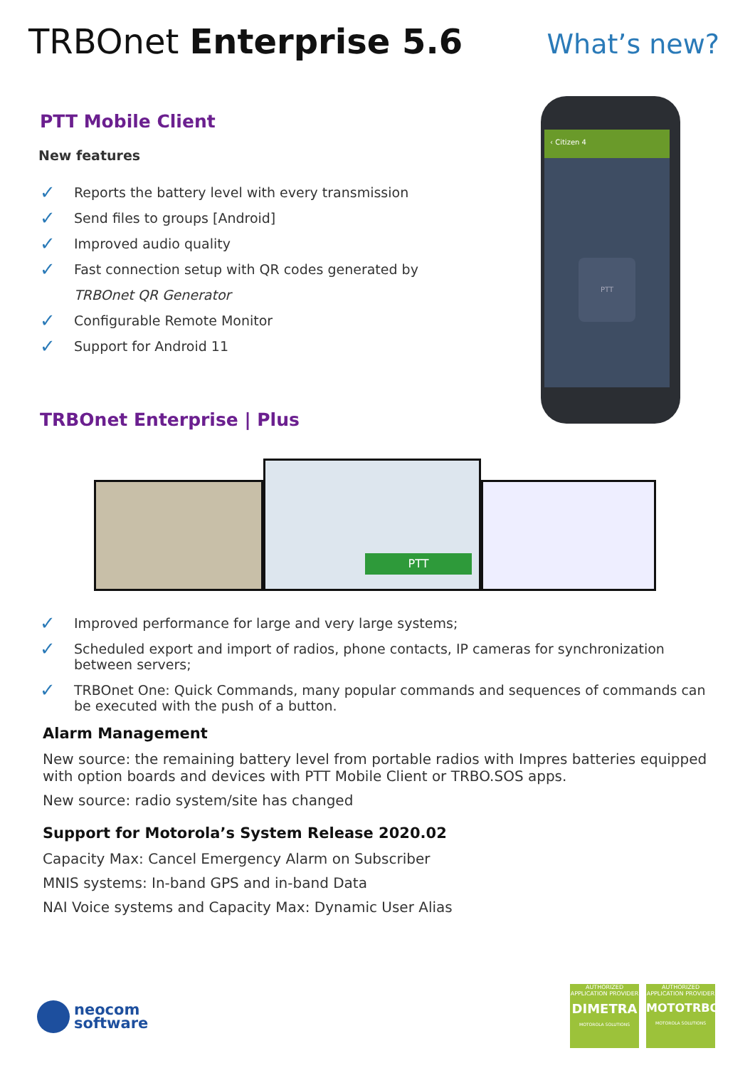TRBOnet Enterprise 5.6
What’s new?
‹ Citizen 4
PTT
PTT Mobile Client
New features
✓ Reports the battery level with every transmission
✓ Send files to groups [Android]
✓ Improved audio quality
✓ Fast connection setup with QR codes generated by
TRBOnet QR Generator
✓ Configurable Remote Monitor
✓ Support for Android 11
TRBOnet Enterprise | Plus
PTT
✓ Improved performance for large and very large systems;
✓ Scheduled export and import of radios, phone contacts, IP cameras for synchronization between servers;
✓ TRBOnet One: Quick Commands, many popular commands and sequences of commands can be executed with the push of a button.
Alarm Management
New source: the remaining battery level from portable radios with Impres batteries equipped with option boards and devices with PTT Mobile Client or TRBO.SOS apps.
New source: radio system/site has changed
Support for Motorola’s System Release 2020.02
Capacity Max: Cancel Emergency Alarm on Subscriber
MNIS systems: In-band GPS and in-band Data
NAI Voice systems and Capacity Max: Dynamic User Alias
neocom
software
AUTHORIZED
APPLICATION PROVIDER
DIMETRA
MOTOROLA SOLUTIONS
AUTHORIZED
APPLICATION PROVIDER
MOTOTRBO
MOTOROLA SOLUTIONS